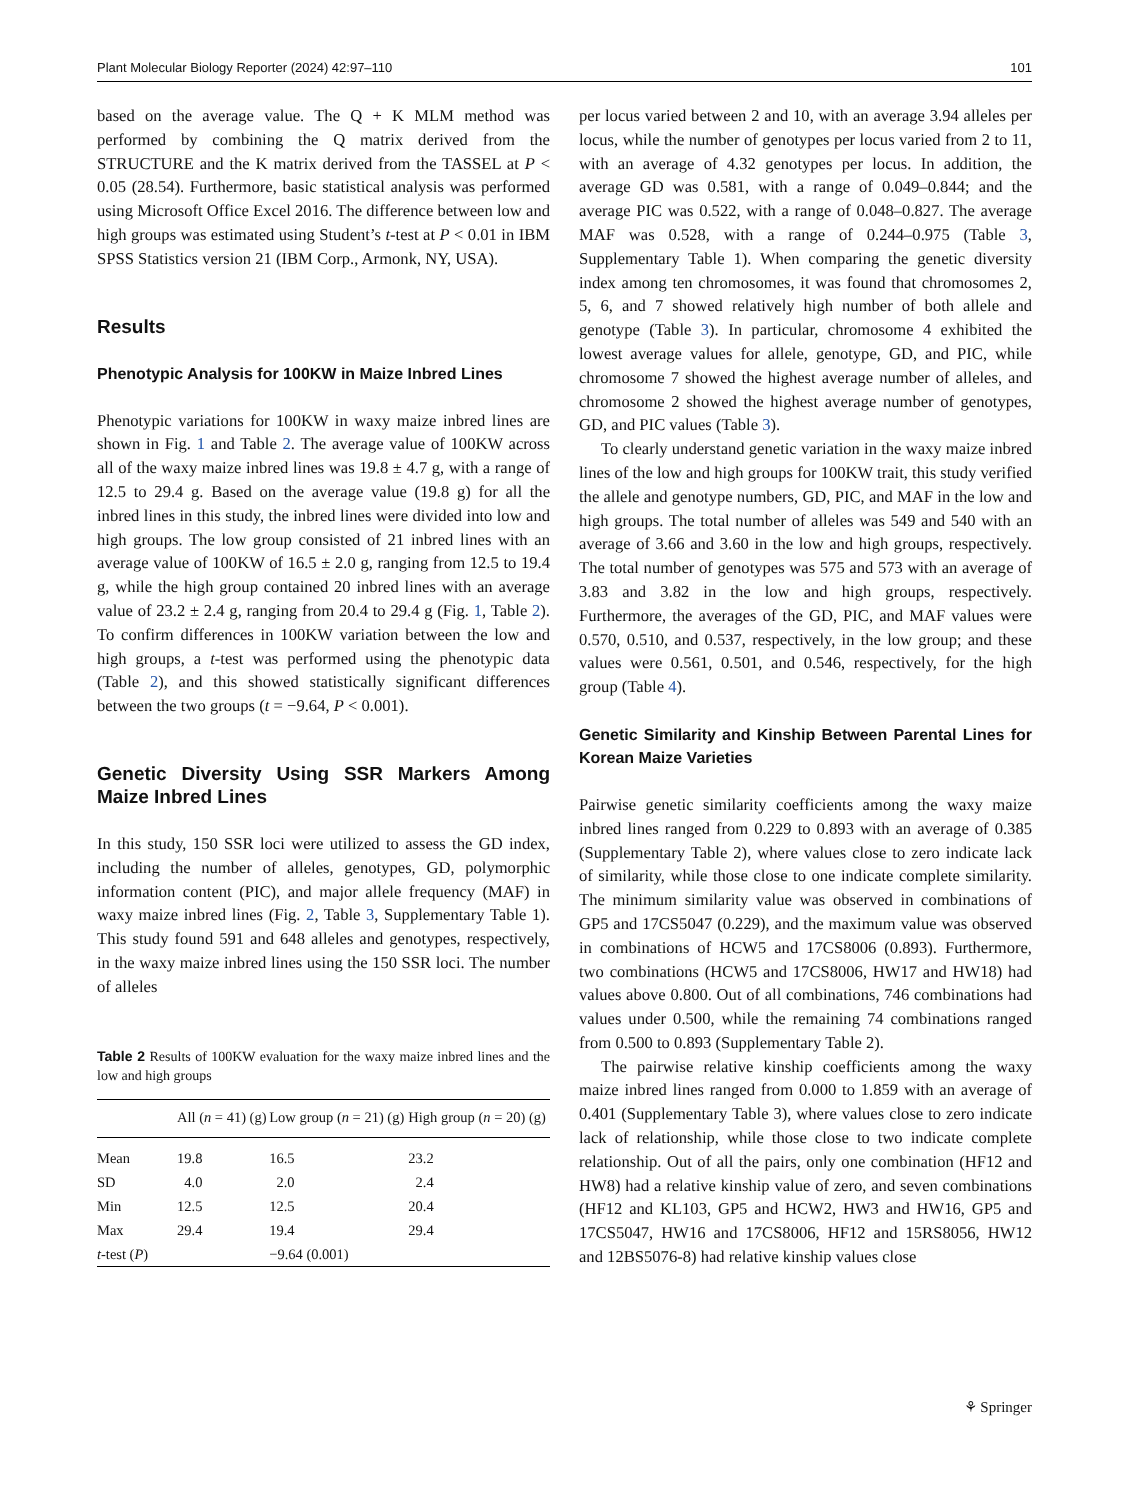Plant Molecular Biology Reporter (2024) 42:97–110 101
based on the average value. The Q + K MLM method was performed by combining the Q matrix derived from the STRUCTURE and the K matrix derived from the TASSEL at P < 0.05 (28.54). Furthermore, basic statistical analysis was performed using Microsoft Office Excel 2016. The difference between low and high groups was estimated using Student’s t-test at P < 0.01 in IBM SPSS Statistics version 21 (IBM Corp., Armonk, NY, USA).
Results
Phenotypic Analysis for 100KW in Maize Inbred Lines
Phenotypic variations for 100KW in waxy maize inbred lines are shown in Fig. 1 and Table 2. The average value of 100KW across all of the waxy maize inbred lines was 19.8 ± 4.7 g, with a range of 12.5 to 29.4 g. Based on the average value (19.8 g) for all the inbred lines in this study, the inbred lines were divided into low and high groups. The low group consisted of 21 inbred lines with an average value of 100KW of 16.5 ± 2.0 g, ranging from 12.5 to 19.4 g, while the high group contained 20 inbred lines with an average value of 23.2 ± 2.4 g, ranging from 20.4 to 29.4 g (Fig. 1, Table 2). To confirm differences in 100KW variation between the low and high groups, a t-test was performed using the phenotypic data (Table 2), and this showed statistically significant differences between the two groups (t = −9.64, P < 0.001).
Genetic Diversity Using SSR Markers Among Maize Inbred Lines
In this study, 150 SSR loci were utilized to assess the GD index, including the number of alleles, genotypes, GD, polymorphic information content (PIC), and major allele frequency (MAF) in waxy maize inbred lines (Fig. 2, Table 3, Supplementary Table 1). This study found 591 and 648 alleles and genotypes, respectively, in the waxy maize inbred lines using the 150 SSR loci. The number of alleles
Table 2 Results of 100KW evaluation for the waxy maize inbred lines and the low and high groups
| | All ( n = 41) (g) | Low group ( n = 21) (g) | High group ( n = 20) (g) |
| --- | --- | --- | --- |
| Mean | 19.8 | 16.5 | 23.2 |
| SD | 4.0 | 2.0 | 2.4 |
| Min | 12.5 | 12.5 | 20.4 |
| Max | 29.4 | 19.4 | 29.4 |
| t -test ( P ) | | −9.64 (0.001) | |
per locus varied between 2 and 10, with an average 3.94 alleles per locus, while the number of genotypes per locus varied from 2 to 11, with an average of 4.32 genotypes per locus. In addition, the average GD was 0.581, with a range of 0.049–0.844; and the average PIC was 0.522, with a range of 0.048–0.827. The average MAF was 0.528, with a range of 0.244–0.975 (Table 3, Supplementary Table 1). When comparing the genetic diversity index among ten chromosomes, it was found that chromosomes 2, 5, 6, and 7 showed relatively high number of both allele and genotype (Table 3). In particular, chromosome 4 exhibited the lowest average values for allele, genotype, GD, and PIC, while chromosome 7 showed the highest average number of alleles, and chromosome 2 showed the highest average number of genotypes, GD, and PIC values (Table 3).
To clearly understand genetic variation in the waxy maize inbred lines of the low and high groups for 100KW trait, this study verified the allele and genotype numbers, GD, PIC, and MAF in the low and high groups. The total number of alleles was 549 and 540 with an average of 3.66 and 3.60 in the low and high groups, respectively. The total number of genotypes was 575 and 573 with an average of 3.83 and 3.82 in the low and high groups, respectively. Furthermore, the averages of the GD, PIC, and MAF values were 0.570, 0.510, and 0.537, respectively, in the low group; and these values were 0.561, 0.501, and 0.546, respectively, for the high group (Table 4).
Genetic Similarity and Kinship Between Parental Lines for Korean Maize Varieties
Pairwise genetic similarity coefficients among the waxy maize inbred lines ranged from 0.229 to 0.893 with an average of 0.385 (Supplementary Table 2), where values close to zero indicate lack of similarity, while those close to one indicate complete similarity. The minimum similarity value was observed in combinations of GP5 and 17CS5047 (0.229), and the maximum value was observed in combinations of HCW5 and 17CS8006 (0.893). Furthermore, two combinations (HCW5 and 17CS8006, HW17 and HW18) had values above 0.800. Out of all combinations, 746 combinations had values under 0.500, while the remaining 74 combinations ranged from 0.500 to 0.893 (Supplementary Table 2).
The pairwise relative kinship coefficients among the waxy maize inbred lines ranged from 0.000 to 1.859 with an average of 0.401 (Supplementary Table 3), where values close to zero indicate lack of relationship, while those close to two indicate complete relationship. Out of all the pairs, only one combination (HF12 and HW8) had a relative kinship value of zero, and seven combinations (HF12 and KL103, GP5 and HCW2, HW3 and HW16, GP5 and 17CS5047, HW16 and 17CS8006, HF12 and 15RS8056, HW12 and 12BS5076-8) had relative kinship values close
⚘ Springer